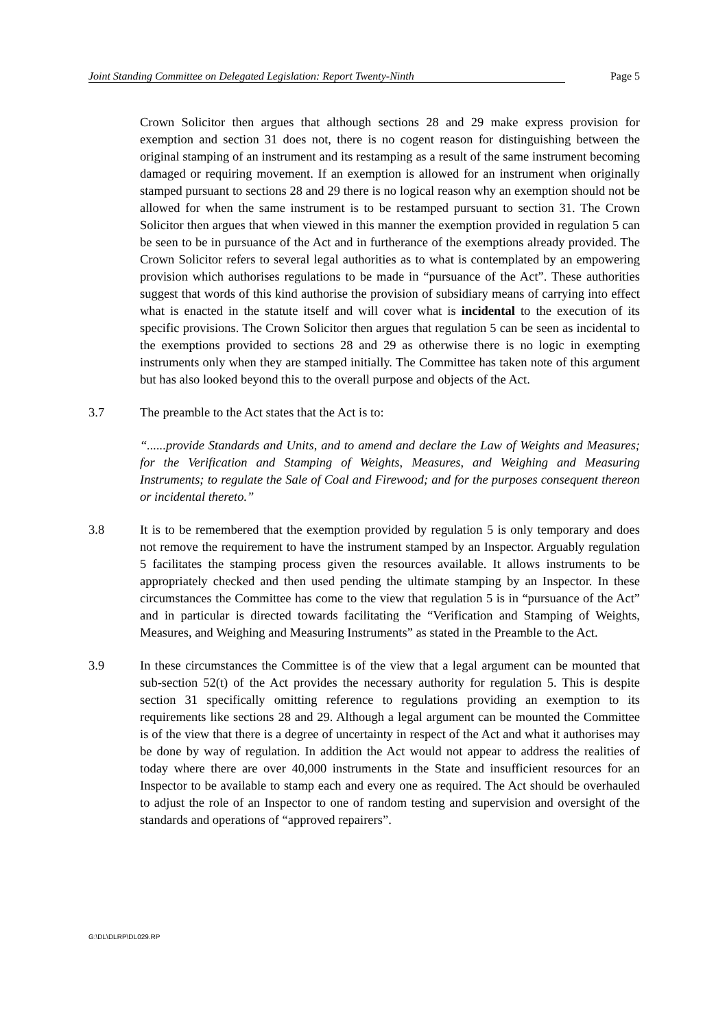Joint Standing Committee on Delegated Legislation: Report Twenty-Ninth Page 5
Crown Solicitor then argues that although sections 28 and 29 make express provision for exemption and section 31 does not, there is no cogent reason for distinguishing between the original stamping of an instrument and its restamping as a result of the same instrument becoming damaged or requiring movement. If an exemption is allowed for an instrument when originally stamped pursuant to sections 28 and 29 there is no logical reason why an exemption should not be allowed for when the same instrument is to be restamped pursuant to section 31. The Crown Solicitor then argues that when viewed in this manner the exemption provided in regulation 5 can be seen to be in pursuance of the Act and in furtherance of the exemptions already provided. The Crown Solicitor refers to several legal authorities as to what is contemplated by an empowering provision which authorises regulations to be made in “pursuance of the Act”. These authorities suggest that words of this kind authorise the provision of subsidiary means of carrying into effect what is enacted in the statute itself and will cover what is incidental to the execution of its specific provisions. The Crown Solicitor then argues that regulation 5 can be seen as incidental to the exemptions provided to sections 28 and 29 as otherwise there is no logic in exempting instruments only when they are stamped initially. The Committee has taken note of this argument but has also looked beyond this to the overall purpose and objects of the Act.
3.7 The preamble to the Act states that the Act is to:
“......provide Standards and Units, and to amend and declare the Law of Weights and Measures; for the Verification and Stamping of Weights, Measures, and Weighing and Measuring Instruments; to regulate the Sale of Coal and Firewood; and for the purposes consequent thereon or incidental thereto.”
3.8 It is to be remembered that the exemption provided by regulation 5 is only temporary and does not remove the requirement to have the instrument stamped by an Inspector. Arguably regulation 5 facilitates the stamping process given the resources available. It allows instruments to be appropriately checked and then used pending the ultimate stamping by an Inspector. In these circumstances the Committee has come to the view that regulation 5 is in “pursuance of the Act” and in particular is directed towards facilitating the “Verification and Stamping of Weights, Measures, and Weighing and Measuring Instruments” as stated in the Preamble to the Act.
3.9 In these circumstances the Committee is of the view that a legal argument can be mounted that sub-section 52(t) of the Act provides the necessary authority for regulation 5. This is despite section 31 specifically omitting reference to regulations providing an exemption to its requirements like sections 28 and 29. Although a legal argument can be mounted the Committee is of the view that there is a degree of uncertainty in respect of the Act and what it authorises may be done by way of regulation. In addition the Act would not appear to address the realities of today where there are over 40,000 instruments in the State and insufficient resources for an Inspector to be available to stamp each and every one as required. The Act should be overhauled to adjust the role of an Inspector to one of random testing and supervision and oversight of the standards and operations of “approved repairers”.
G:\DL\DLRP\DL029.RP